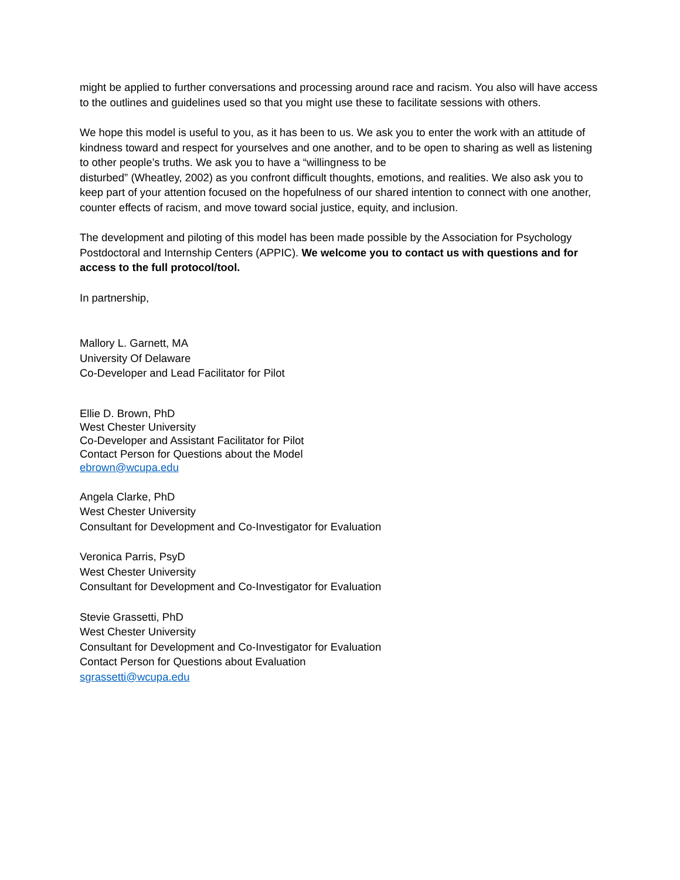might be applied to further conversations and processing around race and racism. You also will have access to the outlines and guidelines used so that you might use these to facilitate sessions with others.
We hope this model is useful to you, as it has been to us. We ask you to enter the work with an attitude of kindness toward and respect for yourselves and one another, and to be open to sharing as well as listening to other people’s truths. We ask you to have a “willingness to be
disturbed” (Wheatley, 2002) as you confront difficult thoughts, emotions, and realities. We also ask you to keep part of your attention focused on the hopefulness of our shared intention to connect with one another, counter effects of racism, and move toward social justice, equity, and inclusion.
The development and piloting of this model has been made possible by the Association for Psychology Postdoctoral and Internship Centers (APPIC). We welcome you to contact us with questions and for access to the full protocol/tool.
In partnership,
Mallory L. Garnett, MA
University Of Delaware
Co-Developer and Lead Facilitator for Pilot
Ellie D. Brown, PhD
West Chester University
Co-Developer and Assistant Facilitator for Pilot
Contact Person for Questions about the Model
ebrown@wcupa.edu
Angela Clarke, PhD
West Chester University
Consultant for Development and Co-Investigator for Evaluation
Veronica Parris, PsyD
West Chester University
Consultant for Development and Co-Investigator for Evaluation
Stevie Grassetti, PhD
West Chester University
Consultant for Development and Co-Investigator for Evaluation
Contact Person for Questions about Evaluation
sgrassetti@wcupa.edu